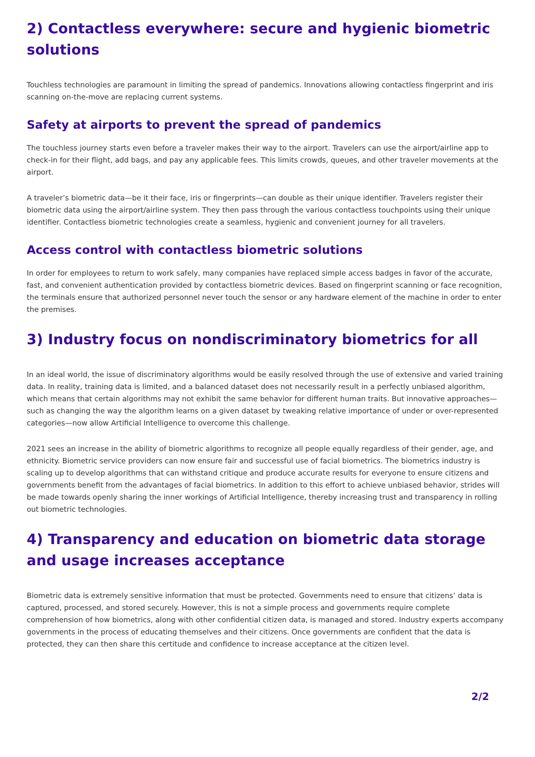2) Contactless everywhere: secure and hygienic biometric solutions
Touchless technologies are paramount in limiting the spread of pandemics. Innovations allowing contactless fingerprint and iris scanning on-the-move are replacing current systems.
Safety at airports to prevent the spread of pandemics
The touchless journey starts even before a traveler makes their way to the airport. Travelers can use the airport/airline app to check-in for their flight, add bags, and pay any applicable fees. This limits crowds, queues, and other traveler movements at the airport.
A traveler’s biometric data—be it their face, iris or fingerprints—can double as their unique identifier. Travelers register their biometric data using the airport/airline system. They then pass through the various contactless touchpoints using their unique identifier. Contactless biometric technologies create a seamless, hygienic and convenient journey for all travelers.
Access control with contactless biometric solutions
In order for employees to return to work safely, many companies have replaced simple access badges in favor of the accurate, fast, and convenient authentication provided by contactless biometric devices. Based on fingerprint scanning or face recognition, the terminals ensure that authorized personnel never touch the sensor or any hardware element of the machine in order to enter the premises.
3) Industry focus on nondiscriminatory biometrics for all
In an ideal world, the issue of discriminatory algorithms would be easily resolved through the use of extensive and varied training data. In reality, training data is limited, and a balanced dataset does not necessarily result in a perfectly unbiased algorithm, which means that certain algorithms may not exhibit the same behavior for different human traits. But innovative approaches—such as changing the way the algorithm learns on a given dataset by tweaking relative importance of under or over-represented categories—now allow Artificial Intelligence to overcome this challenge.
2021 sees an increase in the ability of biometric algorithms to recognize all people equally regardless of their gender, age, and ethnicity. Biometric service providers can now ensure fair and successful use of facial biometrics. The biometrics industry is scaling up to develop algorithms that can withstand critique and produce accurate results for everyone to ensure citizens and governments benefit from the advantages of facial biometrics. In addition to this effort to achieve unbiased behavior, strides will be made towards openly sharing the inner workings of Artificial Intelligence, thereby increasing trust and transparency in rolling out biometric technologies.
4) Transparency and education on biometric data storage and usage increases acceptance
Biometric data is extremely sensitive information that must be protected. Governments need to ensure that citizens’ data is captured, processed, and stored securely. However, this is not a simple process and governments require complete comprehension of how biometrics, along with other confidential citizen data, is managed and stored. Industry experts accompany governments in the process of educating themselves and their citizens. Once governments are confident that the data is protected, they can then share this certitude and confidence to increase acceptance at the citizen level.
2/2